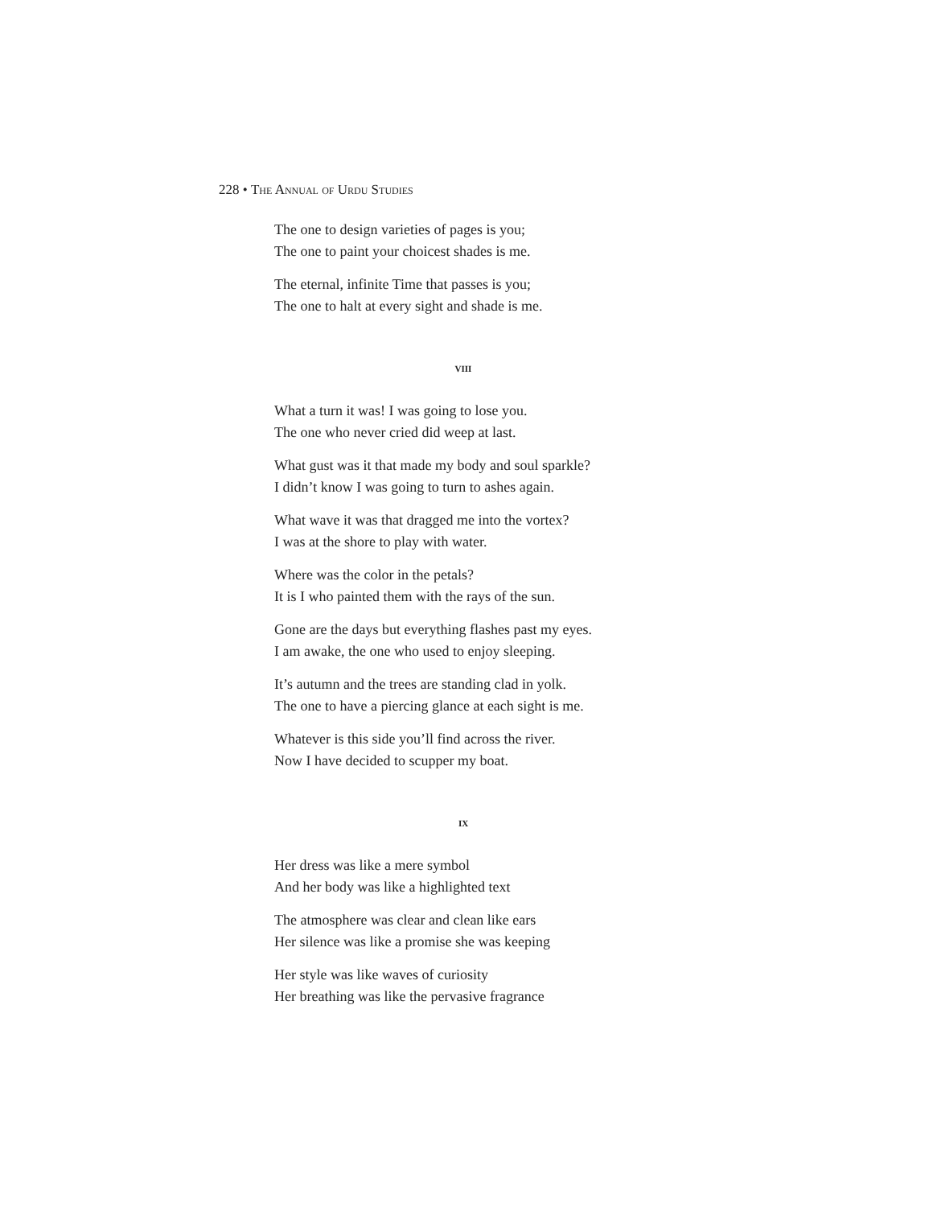228 • The Annual of Urdu Studies
The one to design varieties of pages is you;
The one to paint your choicest shades is me.
The eternal, infinite Time that passes is you;
The one to halt at every sight and shade is me.
viii
What a turn it was! I was going to lose you.
The one who never cried did weep at last.
What gust was it that made my body and soul sparkle?
I didn’t know I was going to turn to ashes again.
What wave it was that dragged me into the vortex?
I was at the shore to play with water.
Where was the color in the petals?
It is I who painted them with the rays of the sun.
Gone are the days but everything flashes past my eyes.
I am awake, the one who used to enjoy sleeping.
It’s autumn and the trees are standing clad in yolk.
The one to have a piercing glance at each sight is me.
Whatever is this side you’ll find across the river.
Now I have decided to scupper my boat.
ix
Her dress was like a mere symbol
And her body was like a highlighted text
The atmosphere was clear and clean like ears
Her silence was like a promise she was keeping
Her style was like waves of curiosity
Her breathing was like the pervasive fragrance